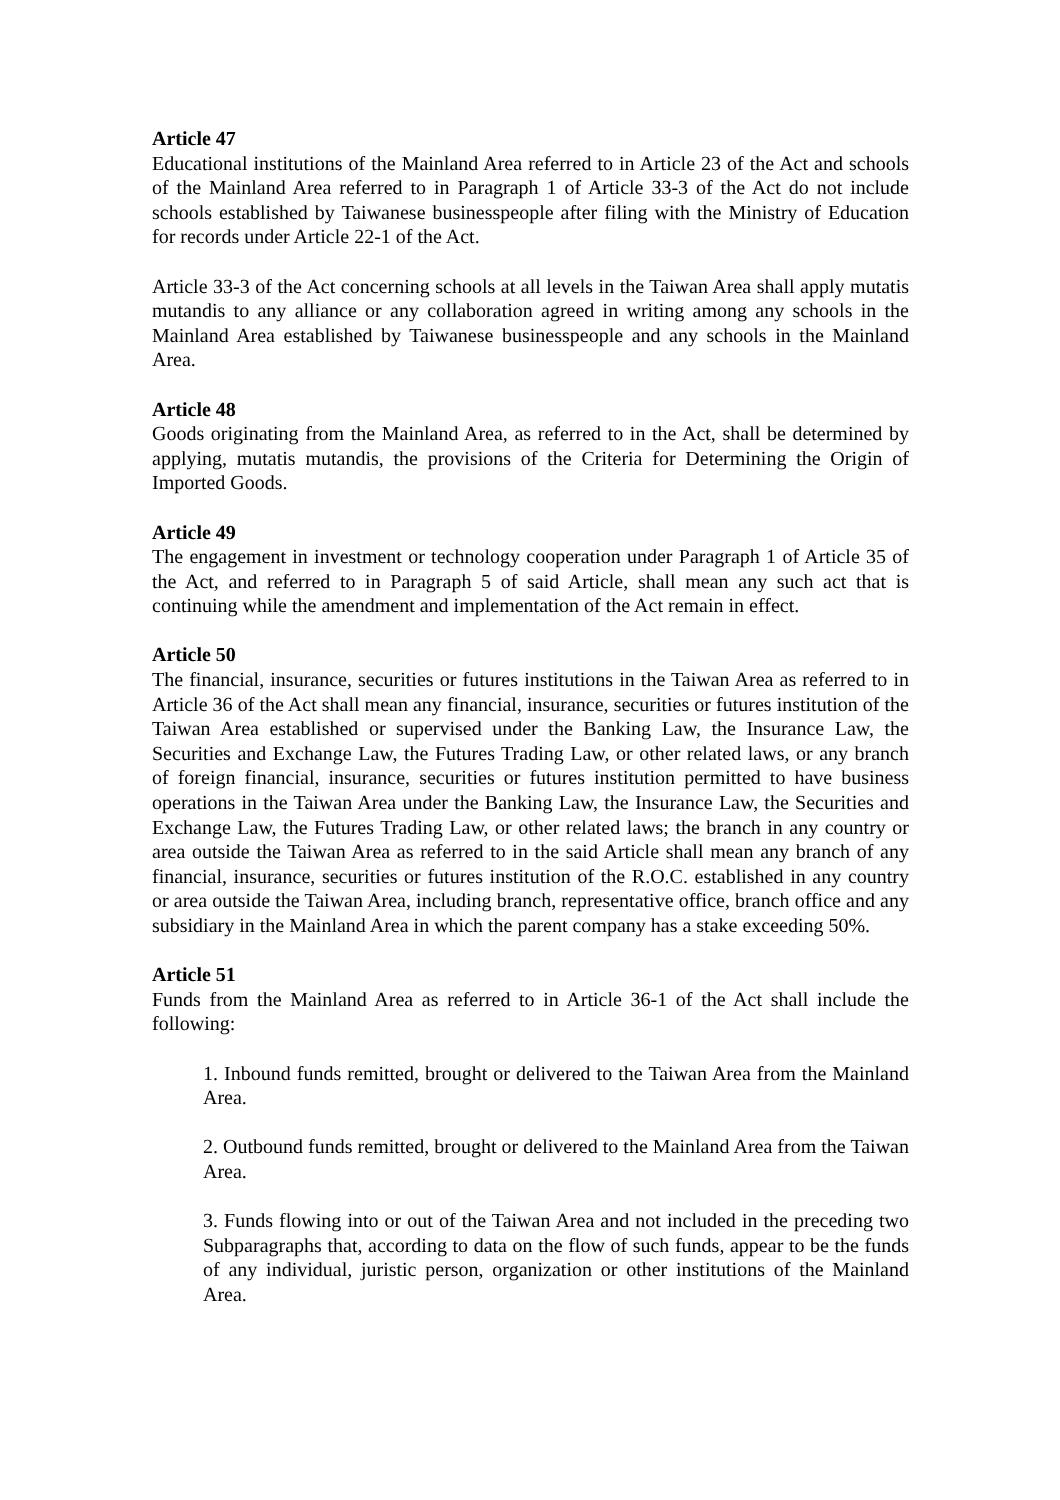Article 47
Educational institutions of the Mainland Area referred to in Article 23 of the Act and schools of the Mainland Area referred to in Paragraph 1 of Article 33-3 of the Act do not include schools established by Taiwanese businesspeople after filing with the Ministry of Education for records under Article 22-1 of the Act.
Article 33-3 of the Act concerning schools at all levels in the Taiwan Area shall apply mutatis mutandis to any alliance or any collaboration agreed in writing among any schools in the Mainland Area established by Taiwanese businesspeople and any schools in the Mainland Area.
Article 48
Goods originating from the Mainland Area, as referred to in the Act, shall be determined by applying, mutatis mutandis, the provisions of the Criteria for Determining the Origin of Imported Goods.
Article 49
The engagement in investment or technology cooperation under Paragraph 1 of Article 35 of the Act, and referred to in Paragraph 5 of said Article, shall mean any such act that is continuing while the amendment and implementation of the Act remain in effect.
Article 50
The financial, insurance, securities or futures institutions in the Taiwan Area as referred to in Article 36 of the Act shall mean any financial, insurance, securities or futures institution of the Taiwan Area established or supervised under the Banking Law, the Insurance Law, the Securities and Exchange Law, the Futures Trading Law, or other related laws, or any branch of foreign financial, insurance, securities or futures institution permitted to have business operations in the Taiwan Area under the Banking Law, the Insurance Law, the Securities and Exchange Law, the Futures Trading Law, or other related laws; the branch in any country or area outside the Taiwan Area as referred to in the said Article shall mean any branch of any financial, insurance, securities or futures institution of the R.O.C. established in any country or area outside the Taiwan Area, including branch, representative office, branch office and any subsidiary in the Mainland Area in which the parent company has a stake exceeding 50%.
Article 51
Funds from the Mainland Area as referred to in Article 36-1 of the Act shall include the following:
1. Inbound funds remitted, brought or delivered to the Taiwan Area from the Mainland Area.
2. Outbound funds remitted, brought or delivered to the Mainland Area from the Taiwan Area.
3. Funds flowing into or out of the Taiwan Area and not included in the preceding two Subparagraphs that, according to data on the flow of such funds, appear to be the funds of any individual, juristic person, organization or other institutions of the Mainland Area.